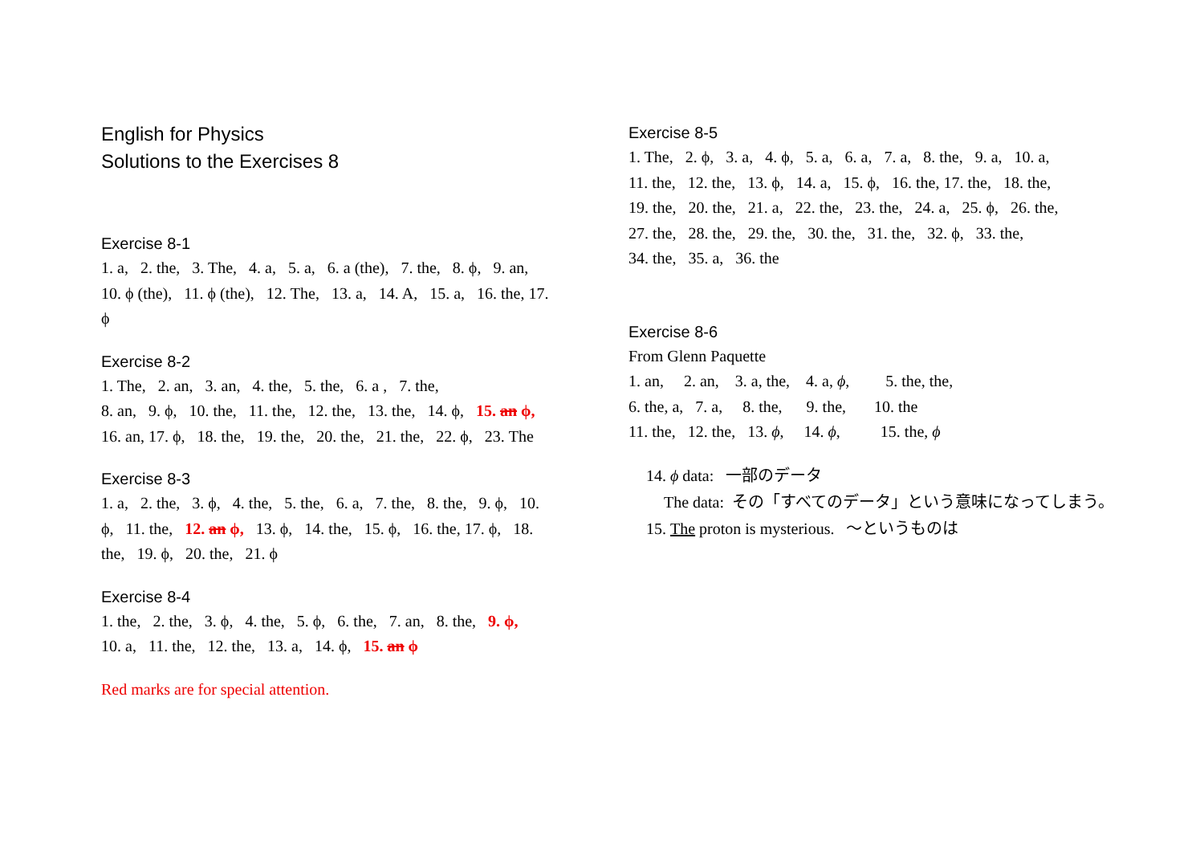English for Physics
Solutions to the Exercises 8
Exercise 8-1
1. a, 2. the, 3. The, 4. a, 5. a, 6. a (the), 7. the, 8. ϕ, 9. an,
10. ϕ (the), 11. ϕ (the), 12. The, 13. a, 14. A, 15. a, 16. the, 17.
ϕ
Exercise 8-2
1. The, 2. an, 3. an, 4. the, 5. the, 6. a , 7. the,
8. an, 9. ϕ, 10. the, 11. the, 12. the, 13. the, 14. ϕ, 15. an ϕ,
16. an, 17. ϕ, 18. the, 19. the, 20. the, 21. the, 22. ϕ, 23. The
Exercise 8-3
1. a, 2. the, 3. ϕ, 4. the, 5. the, 6. a, 7. the, 8. the, 9. ϕ, 10.
ϕ, 11. the, 12. an ϕ, 13. ϕ, 14. the, 15. ϕ, 16. the, 17. ϕ, 18.
the, 19. ϕ, 20. the, 21. ϕ
Exercise 8-4
1. the, 2. the, 3. ϕ, 4. the, 5. ϕ, 6. the, 7. an, 8. the, 9. ϕ,
10. a, 11. the, 12. the, 13. a, 14. ϕ, 15. an ϕ
Red marks are for special attention.
Exercise 8-5
1. The, 2. ϕ, 3. a, 4. ϕ, 5. a, 6. a, 7. a, 8. the, 9. a, 10. a,
11. the, 12. the, 13. ϕ, 14. a, 15. ϕ, 16. the, 17. the, 18. the,
19. the, 20. the, 21. a, 22. the, 23. the, 24. a, 25. ϕ, 26. the,
27. the, 28. the, 29. the, 30. the, 31. the, 32. ϕ, 33. the,
34. the, 35. a, 36. the
Exercise 8-6
From Glenn Paquette
1. an, 2. an, 3. a, the, 4. a, ϕ, 5. the, the,
6. the, a, 7. a, 8. the, 9. the, 10. the
11. the, 12. the, 13. ϕ, 14. ϕ, 15. the, ϕ
14. ϕ data: 一部のデータ
The data: その「すべてのデータ」という意味になってしまう。
15. The proton is mysterious. 〜というものは